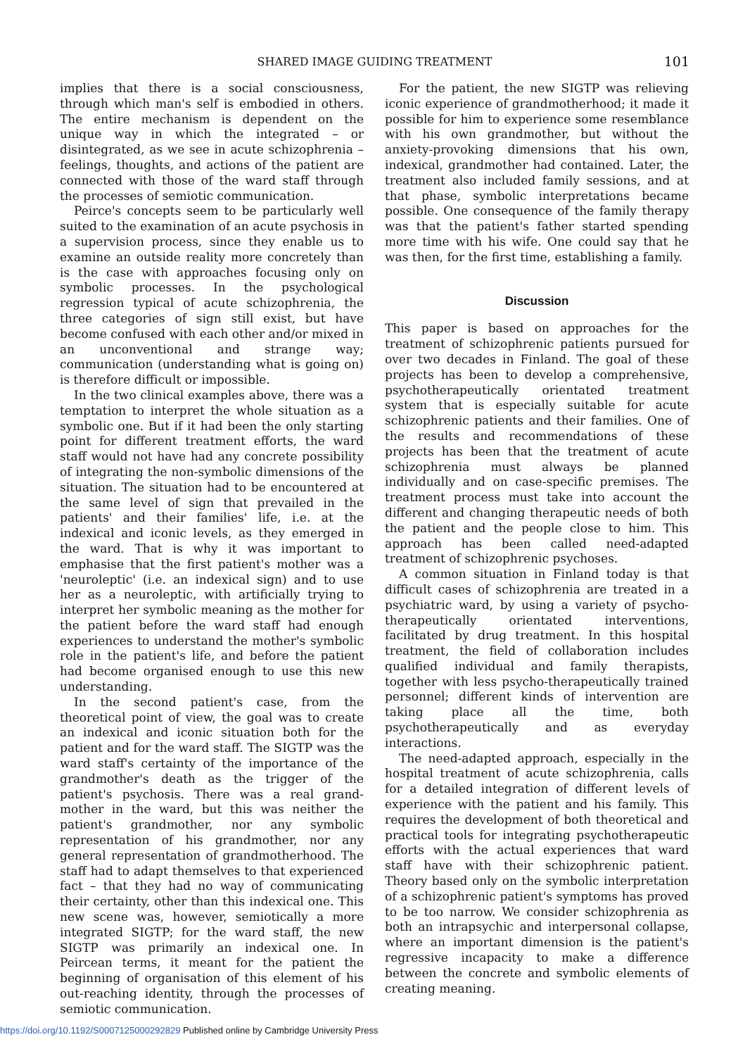SHARED IMAGE GUIDING TREATMENT
101
implies that there is a social consciousness, through which man's self is embodied in others. The entire mechanism is dependent on the unique way in which the integrated – or disintegrated, as we see in acute schizophrenia – feelings, thoughts, and actions of the patient are connected with those of the ward staff through the processes of semiotic communication.
Peirce's concepts seem to be particularly well suited to the examination of an acute psychosis in a supervision process, since they enable us to examine an outside reality more concretely than is the case with approaches focusing only on symbolic processes. In the psychological regression typical of acute schizophrenia, the three categories of sign still exist, but have become confused with each other and/or mixed in an unconventional and strange way; communication (understanding what is going on) is therefore difficult or impossible.
In the two clinical examples above, there was a temptation to interpret the whole situation as a symbolic one. But if it had been the only starting point for different treatment efforts, the ward staff would not have had any concrete possibility of integrating the non-symbolic dimensions of the situation. The situation had to be encountered at the same level of sign that prevailed in the patients' and their families' life, i.e. at the indexical and iconic levels, as they emerged in the ward. That is why it was important to emphasise that the first patient's mother was a 'neuroleptic' (i.e. an indexical sign) and to use her as a neuroleptic, with artificially trying to interpret her symbolic meaning as the mother for the patient before the ward staff had enough experiences to understand the mother's symbolic role in the patient's life, and before the patient had become organised enough to use this new understanding.
In the second patient's case, from the theoretical point of view, the goal was to create an indexical and iconic situation both for the patient and for the ward staff. The SIGTP was the ward staff's certainty of the importance of the grandmother's death as the trigger of the patient's psychosis. There was a real grand-mother in the ward, but this was neither the patient's grandmother, nor any symbolic representation of his grandmother, nor any general representation of grandmotherhood. The staff had to adapt themselves to that experienced fact – that they had no way of communicating their certainty, other than this indexical one. This new scene was, however, semiotically a more integrated SIGTP; for the ward staff, the new SIGTP was primarily an indexical one. In Peircean terms, it meant for the patient the beginning of organisation of this element of his out-reaching identity, through the processes of semiotic communication.
For the patient, the new SIGTP was relieving iconic experience of grandmotherhood; it made it possible for him to experience some resemblance with his own grandmother, but without the anxiety-provoking dimensions that his own, indexical, grandmother had contained. Later, the treatment also included family sessions, and at that phase, symbolic interpretations became possible. One consequence of the family therapy was that the patient's father started spending more time with his wife. One could say that he was then, for the first time, establishing a family.
Discussion
This paper is based on approaches for the treatment of schizophrenic patients pursued for over two decades in Finland. The goal of these projects has been to develop a comprehensive, psychotherapeutically orientated treatment system that is especially suitable for acute schizophrenic patients and their families. One of the results and recommendations of these projects has been that the treatment of acute schizophrenia must always be planned individually and on case-specific premises. The treatment process must take into account the different and changing therapeutic needs of both the patient and the people close to him. This approach has been called need-adapted treatment of schizophrenic psychoses.
A common situation in Finland today is that difficult cases of schizophrenia are treated in a psychiatric ward, by using a variety of psycho-therapeutically orientated interventions, facilitated by drug treatment. In this hospital treatment, the field of collaboration includes qualified individual and family therapists, together with less psycho-therapeutically trained personnel; different kinds of intervention are taking place all the time, both psychotherapeutically and as everyday interactions.
The need-adapted approach, especially in the hospital treatment of acute schizophrenia, calls for a detailed integration of different levels of experience with the patient and his family. This requires the development of both theoretical and practical tools for integrating psychotherapeutic efforts with the actual experiences that ward staff have with their schizophrenic patient. Theory based only on the symbolic interpretation of a schizophrenic patient's symptoms has proved to be too narrow. We consider schizophrenia as both an intrapsychic and interpersonal collapse, where an important dimension is the patient's regressive incapacity to make a difference between the concrete and symbolic elements of creating meaning.
https://doi.org/10.1192/S0007125000292829 Published online by Cambridge University Press